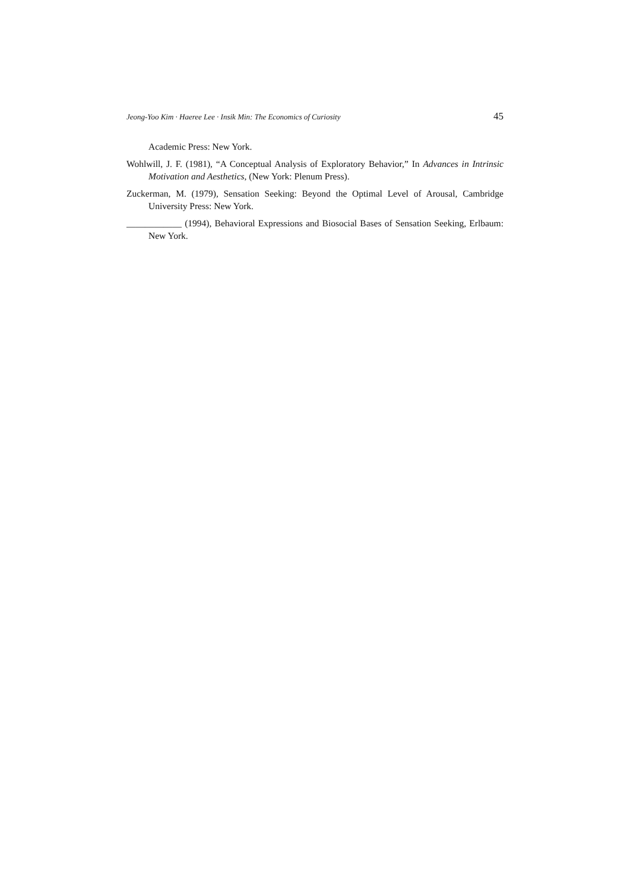Jeong-Yoo Kim · Haeree Lee · Insik Min: The Economics of Curiosity 45
Academic Press: New York.
Wohlwill, J. F. (1981), “A Conceptual Analysis of Exploratory Behavior,” In Advances in Intrinsic Motivation and Aesthetics, (New York: Plenum Press).
Zuckerman, M. (1979), Sensation Seeking: Beyond the Optimal Level of Arousal, Cambridge University Press: New York.
____________ (1994), Behavioral Expressions and Biosocial Bases of Sensation Seeking, Erlbaum: New York.